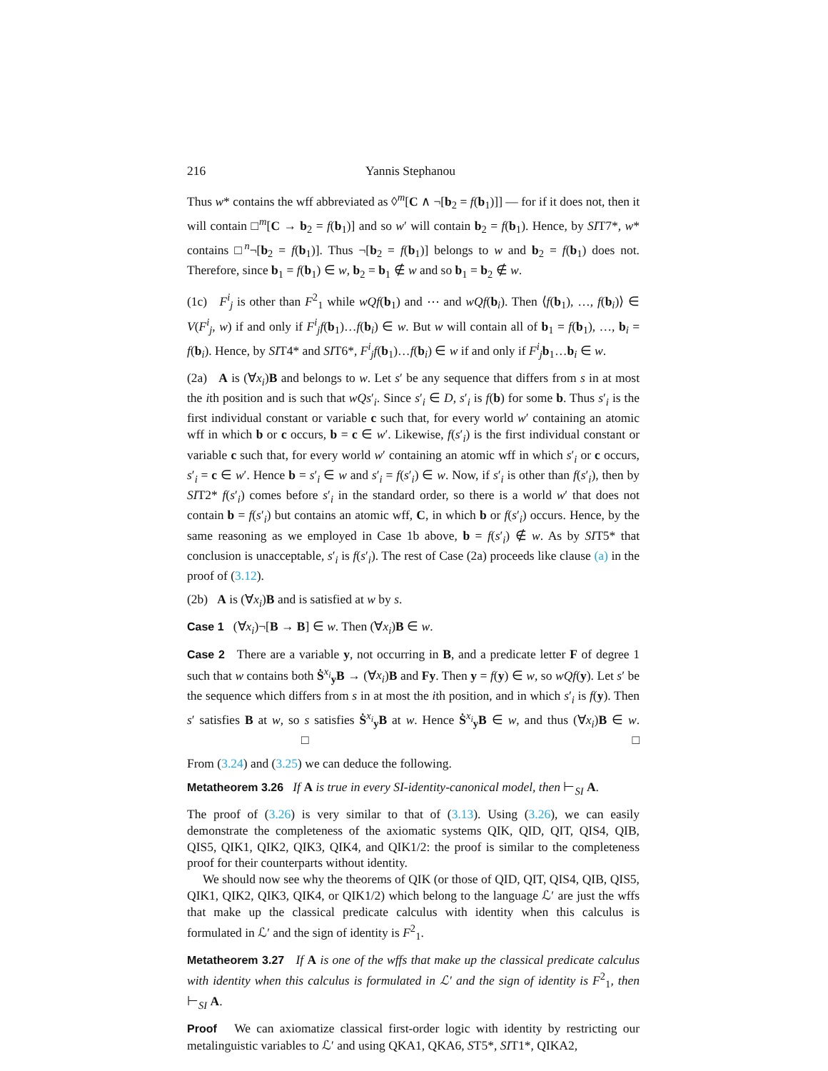216 Yannis Stephanou
Thus w* contains the wff abbreviated as ◊<sup>m</sup>[C ∧ ¬[b<sub>2</sub> = f(b<sub>1</sub>)]] — for if it does not, then it will contain □<sup>m</sup>[C → b<sub>2</sub> = f(b<sub>1</sub>)] and so w′ will contain b<sub>2</sub> = f(b<sub>1</sub>). Hence, by SIT7*, w* contains □<sup>n</sup>¬[b<sub>2</sub> = f(b<sub>1</sub>)]. Thus ¬[b<sub>2</sub> = f(b<sub>1</sub>)] belongs to w and b<sub>2</sub> = f(b<sub>1</sub>) does not. Therefore, since b<sub>1</sub> = f(b<sub>1</sub>) ∈ w, b<sub>2</sub> = b<sub>1</sub> ∉ w and so b<sub>1</sub> = b<sub>2</sub> ∉ w.
(1c) F<sup>i</sup><sub>j</sub> is other than F<sup>2</sup><sub>1</sub> while wQf(b<sub>1</sub>) and ⋯ and wQf(b<sub>i</sub>). Then ⟨f(b<sub>1</sub>), …, f(b<sub>i</sub>)⟩ ∈ V(F<sup>i</sup><sub>j</sub>, w) if and only if F<sup>i</sup><sub>j</sub>f(b<sub>1</sub>)…f(b<sub>i</sub>) ∈ w. But w will contain all of b<sub>1</sub> = f(b<sub>1</sub>), …, b<sub>i</sub> = f(b<sub>i</sub>). Hence, by SIT4* and SIT6*, F<sup>i</sup><sub>j</sub>f(b<sub>1</sub>)…f(b<sub>i</sub>) ∈ w if and only if F<sup>i</sup><sub>j</sub>b<sub>1</sub>…b<sub>i</sub> ∈ w.
(2a) A is (∀x<sub>i</sub>)B and belongs to w. Let s′ be any sequence that differs from s in at most the ith position and is such that wQs′<sub>i</sub>. Since s′<sub>i</sub> ∈ D, s′<sub>i</sub> is f(b) for some b. Thus s′<sub>i</sub> is the first individual constant or variable c such that, for every world w′ containing an atomic wff in which b or c occurs, b = c ∈ w′. Likewise, f(s′<sub>i</sub>) is the first individual constant or variable c such that, for every world w′ containing an atomic wff in which s′<sub>i</sub> or c occurs, s′<sub>i</sub> = c ∈ w′. Hence b = s′<sub>i</sub> ∈ w and s′<sub>i</sub> = f(s′<sub>i</sub>) ∈ w. Now, if s′<sub>i</sub> is other than f(s′<sub>i</sub>), then by SIT2* f(s′<sub>i</sub>) comes before s′<sub>i</sub> in the standard order, so there is a world w′ that does not contain b = f(s′<sub>i</sub>) but contains an atomic wff, C, in which b or f(s′<sub>i</sub>) occurs. Hence, by the same reasoning as we employed in Case 1b above, b = f(s′<sub>i</sub>) ∉ w. As by SIT5* that conclusion is unacceptable, s′<sub>i</sub> is f(s′<sub>i</sub>). The rest of Case (2a) proceeds like clause (a) in the proof of (3.12).
(2b) A is (∀x<sub>i</sub>)B and is satisfied at w by s.
Case 1 (∀x<sub>i</sub>)¬[B → B] ∈ w. Then (∀x<sub>i</sub>)B ∈ w.
Case 2 There are a variable y, not occurring in B, and a predicate letter F of degree 1 such that w contains both Ṡ<sup>x<sub>i</sub></sup><sub>y</sub>B → (∀x<sub>i</sub>)B and Fy. Then y = f(y) ∈ w, so wQf(y). Let s′ be the sequence which differs from s in at most the ith position, and in which s′<sub>i</sub> is f(y). Then s′ satisfies B at w, so s satisfies Ṡ<sup>x<sub>i</sub></sup><sub>y</sub>B at w. Hence Ṡ<sup>x<sub>i</sub></sup><sub>y</sub>B ∈ w, and thus (∀x<sub>i</sub>)B ∈ w. □ □
From (3.24) and (3.25) we can deduce the following.
Metatheorem 3.26 If A is true in every SI-identity-canonical model, then ⊢<sub>SI</sub> A.
The proof of (3.26) is very similar to that of (3.13). Using (3.26), we can easily demonstrate the completeness of the axiomatic systems QIK, QID, QIT, QIS4, QIB, QIS5, QIK1, QIK2, QIK3, QIK4, and QIK1/2: the proof is similar to the completeness proof for their counterparts without identity.
We should now see why the theorems of QIK (or those of QID, QIT, QIS4, QIB, QIS5, QIK1, QIK2, QIK3, QIK4, or QIK1/2) which belong to the language ℒ′ are just the wffs that make up the classical predicate calculus with identity when this calculus is formulated in ℒ′ and the sign of identity is F<sup>2</sup><sub>1</sub>.
Metatheorem 3.27 If A is one of the wffs that make up the classical predicate calculus with identity when this calculus is formulated in ℒ′ and the sign of identity is F<sup>2</sup><sub>1</sub>, then ⊢<sub>SI</sub> A.
Proof We can axiomatize classical first-order logic with identity by restricting our metalinguistic variables to ℒ′ and using QKA1, QKA6, ST5*, SIT1*, QIKA2,